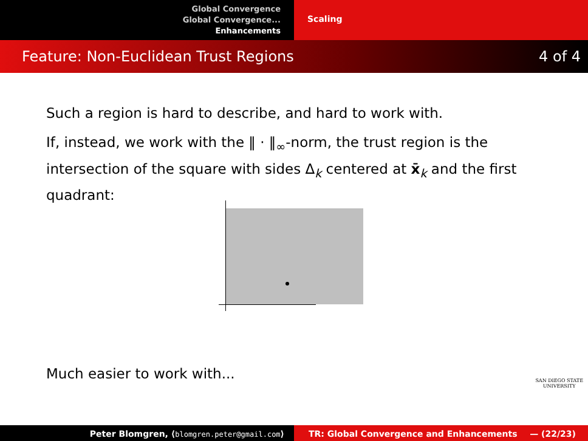Global Convergence
Global Convergence...
Enhancements
Scaling
Feature: Non-Euclidean Trust Regions 4 of 4
Such a region is hard to describe, and hard to work with.
If, instead, we work with the ‖ · ‖<sub>∞</sub>-norm, the trust region is the intersection of the square with sides Δ<sub>k</sub> centered at x̄<sub>k</sub> and the first quadrant:
Much easier to work with...
SAN DIEGO STATE
UNIVERSITY
Peter Blomgren, ⟨blomgren.peter@gmail.com⟩ TR: Global Convergence and Enhancements — (22/23)